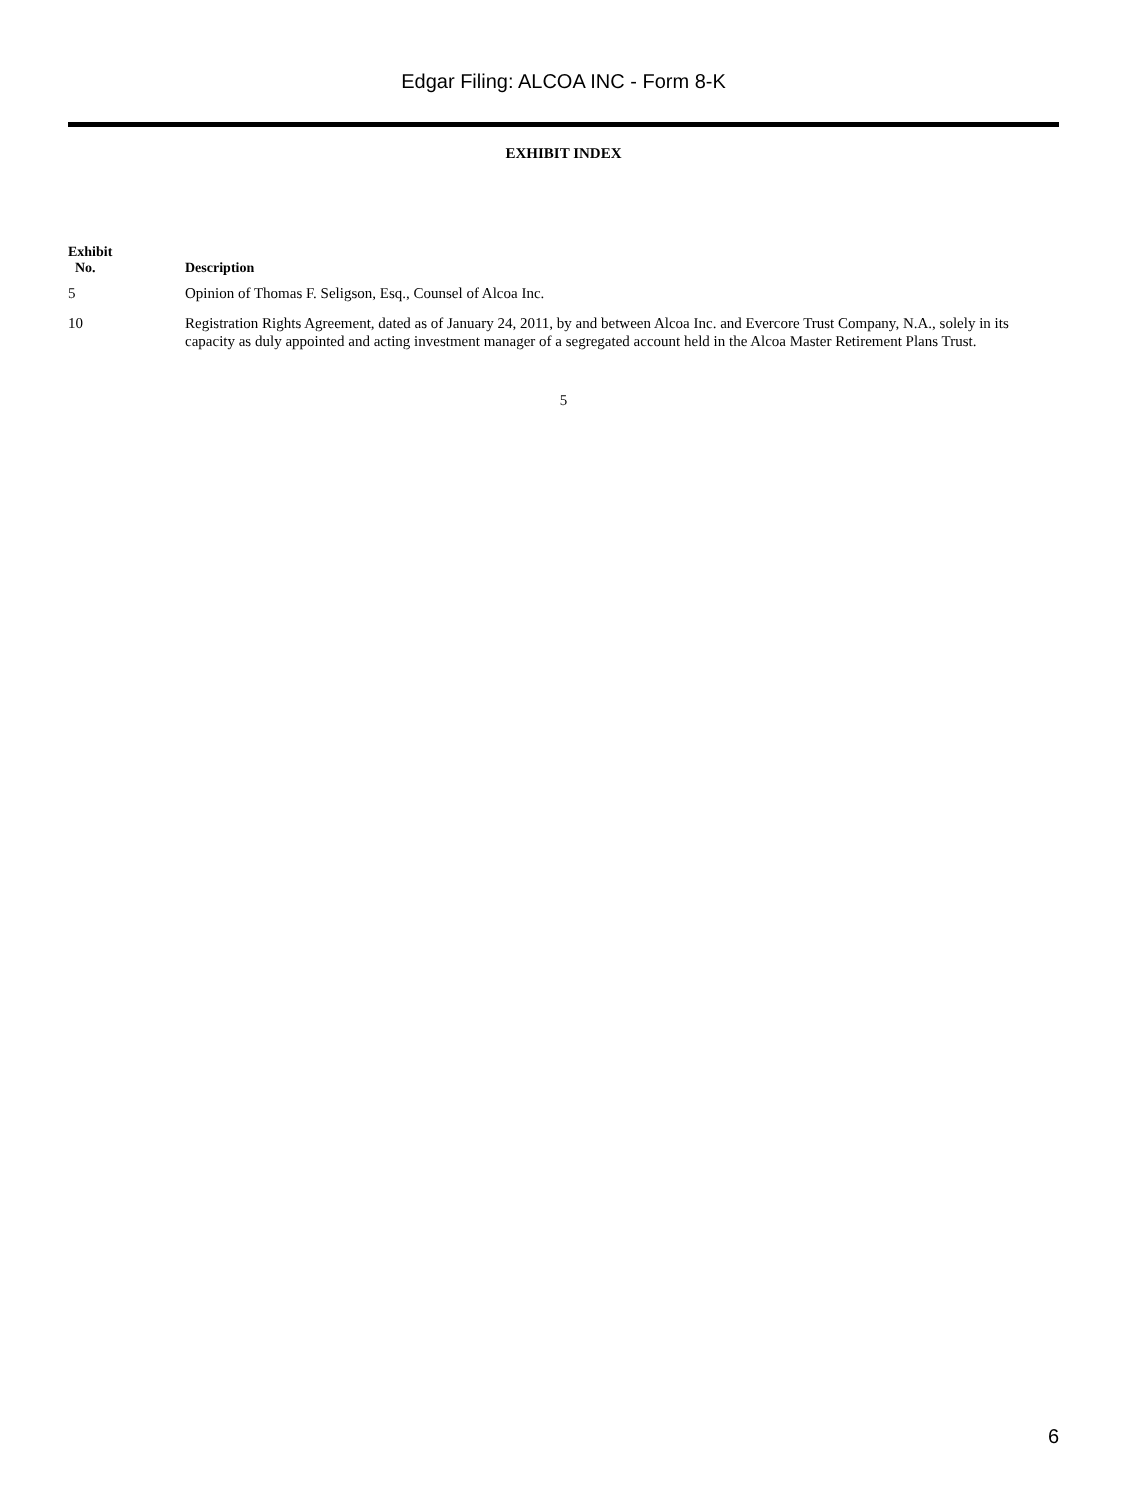Edgar Filing: ALCOA INC - Form 8-K
EXHIBIT INDEX
| Exhibit No. | Description |
| --- | --- |
| 5 | Opinion of Thomas F. Seligson, Esq., Counsel of Alcoa Inc. |
| 10 | Registration Rights Agreement, dated as of January 24, 2011, by and between Alcoa Inc. and Evercore Trust Company, N.A., solely in its capacity as duly appointed and acting investment manager of a segregated account held in the Alcoa Master Retirement Plans Trust. |
5
6